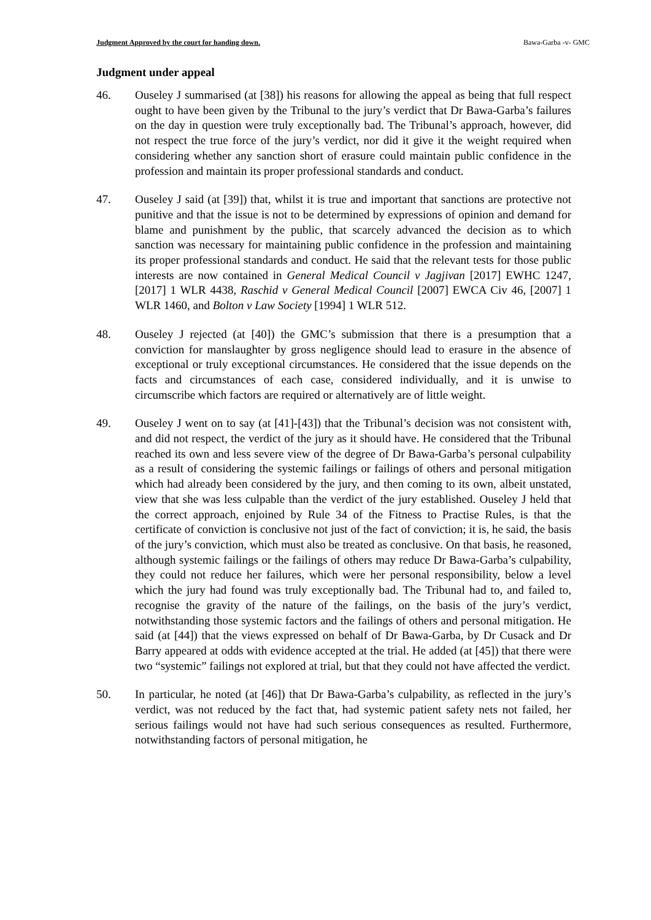Judgment Approved by the court for handing down. Bawa-Garba -v- GMC
Judgment under appeal
46. Ouseley J summarised (at [38]) his reasons for allowing the appeal as being that full respect ought to have been given by the Tribunal to the jury’s verdict that Dr Bawa-Garba’s failures on the day in question were truly exceptionally bad. The Tribunal’s approach, however, did not respect the true force of the jury’s verdict, nor did it give it the weight required when considering whether any sanction short of erasure could maintain public confidence in the profession and maintain its proper professional standards and conduct.
47. Ouseley J said (at [39]) that, whilst it is true and important that sanctions are protective not punitive and that the issue is not to be determined by expressions of opinion and demand for blame and punishment by the public, that scarcely advanced the decision as to which sanction was necessary for maintaining public confidence in the profession and maintaining its proper professional standards and conduct. He said that the relevant tests for those public interests are now contained in General Medical Council v Jagjivan [2017] EWHC 1247, [2017] 1 WLR 4438, Raschid v General Medical Council [2007] EWCA Civ 46, [2007] 1 WLR 1460, and Bolton v Law Society [1994] 1 WLR 512.
48. Ouseley J rejected (at [40]) the GMC’s submission that there is a presumption that a conviction for manslaughter by gross negligence should lead to erasure in the absence of exceptional or truly exceptional circumstances. He considered that the issue depends on the facts and circumstances of each case, considered individually, and it is unwise to circumscribe which factors are required or alternatively are of little weight.
49. Ouseley J went on to say (at [41]-[43]) that the Tribunal’s decision was not consistent with, and did not respect, the verdict of the jury as it should have. He considered that the Tribunal reached its own and less severe view of the degree of Dr Bawa-Garba’s personal culpability as a result of considering the systemic failings or failings of others and personal mitigation which had already been considered by the jury, and then coming to its own, albeit unstated, view that she was less culpable than the verdict of the jury established. Ouseley J held that the correct approach, enjoined by Rule 34 of the Fitness to Practise Rules, is that the certificate of conviction is conclusive not just of the fact of conviction; it is, he said, the basis of the jury’s conviction, which must also be treated as conclusive. On that basis, he reasoned, although systemic failings or the failings of others may reduce Dr Bawa-Garba’s culpability, they could not reduce her failures, which were her personal responsibility, below a level which the jury had found was truly exceptionally bad. The Tribunal had to, and failed to, recognise the gravity of the nature of the failings, on the basis of the jury’s verdict, notwithstanding those systemic factors and the failings of others and personal mitigation. He said (at [44]) that the views expressed on behalf of Dr Bawa-Garba, by Dr Cusack and Dr Barry appeared at odds with evidence accepted at the trial. He added (at [45]) that there were two “systemic” failings not explored at trial, but that they could not have affected the verdict.
50. In particular, he noted (at [46]) that Dr Bawa-Garba’s culpability, as reflected in the jury’s verdict, was not reduced by the fact that, had systemic patient safety nets not failed, her serious failings would not have had such serious consequences as resulted. Furthermore, notwithstanding factors of personal mitigation, he